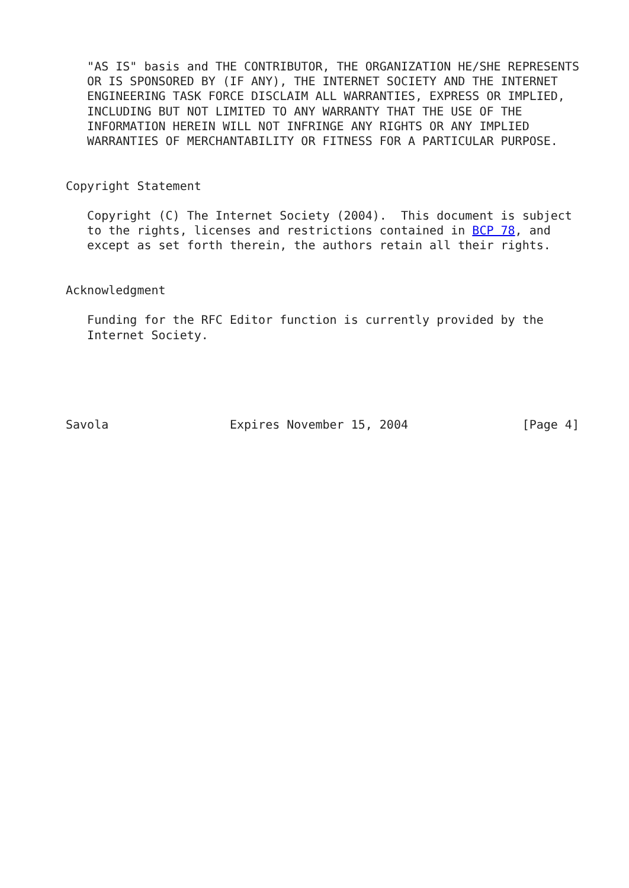"AS IS" basis and THE CONTRIBUTOR, THE ORGANIZATION HE/SHE REPRESENTS
   OR IS SPONSORED BY (IF ANY), THE INTERNET SOCIETY AND THE INTERNET
   ENGINEERING TASK FORCE DISCLAIM ALL WARRANTIES, EXPRESS OR IMPLIED,
   INCLUDING BUT NOT LIMITED TO ANY WARRANTY THAT THE USE OF THE
   INFORMATION HEREIN WILL NOT INFRINGE ANY RIGHTS OR ANY IMPLIED
   WARRANTIES OF MERCHANTABILITY OR FITNESS FOR A PARTICULAR PURPOSE.


Copyright Statement

   Copyright (C) The Internet Society (2004).  This document is subject
   to the rights, licenses and restrictions contained in BCP 78, and
   except as set forth therein, the authors retain all their rights.


Acknowledgment

   Funding for the RFC Editor function is currently provided by the
   Internet Society.





Savola                 Expires November 15, 2004                [Page 4]